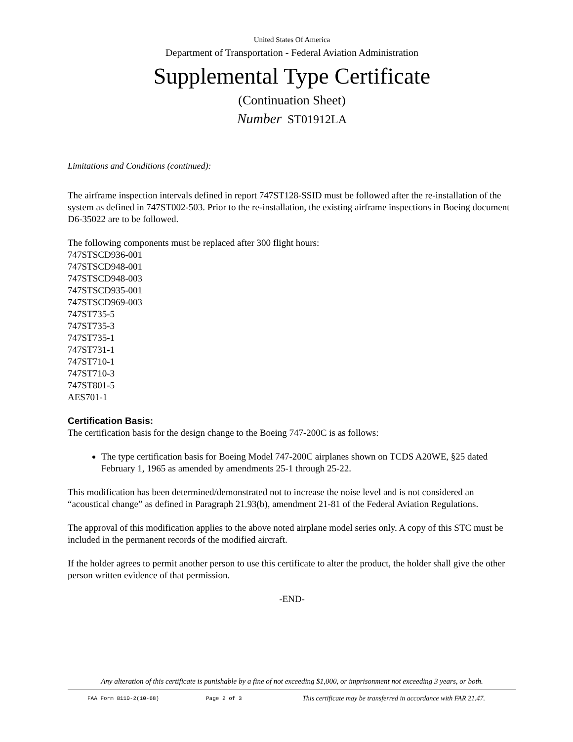United States Of America
Department of Transportation - Federal Aviation Administration
Supplemental Type Certificate
(Continuation Sheet)
Number ST01912LA
Limitations and Conditions (continued):
The airframe inspection intervals defined in report 747ST128-SSID must be followed after the re-installation of the system as defined in 747ST002-503. Prior to the re-installation, the existing airframe inspections in Boeing document D6-35022 are to be followed.
The following components must be replaced after 300 flight hours:
747STSCD936-001
747STSCD948-001
747STSCD948-003
747STSCD935-001
747STSCD969-003
747ST735-5
747ST735-3
747ST735-1
747ST731-1
747ST710-1
747ST710-3
747ST801-5
AES701-1
Certification Basis:
The certification basis for the design change to the Boeing 747-200C is as follows:
The type certification basis for Boeing Model 747-200C airplanes shown on TCDS A20WE, §25 dated February 1, 1965 as amended by amendments 25-1 through 25-22.
This modification has been determined/demonstrated not to increase the noise level and is not considered an “acoustical change” as defined in Paragraph 21.93(b), amendment 21-81 of the Federal Aviation Regulations.
The approval of this modification applies to the above noted airplane model series only. A copy of this STC must be included in the permanent records of the modified aircraft.
If the holder agrees to permit another person to use this certificate to alter the product, the holder shall give the other person written evidence of that permission.
-END-
Any alteration of this certificate is punishable by a fine of not exceeding $1,000, or imprisonment not exceeding 3 years, or both.
FAA Form 8110-2(10-68) Page 2 of 3 This certificate may be transferred in accordance with FAR 21.47.